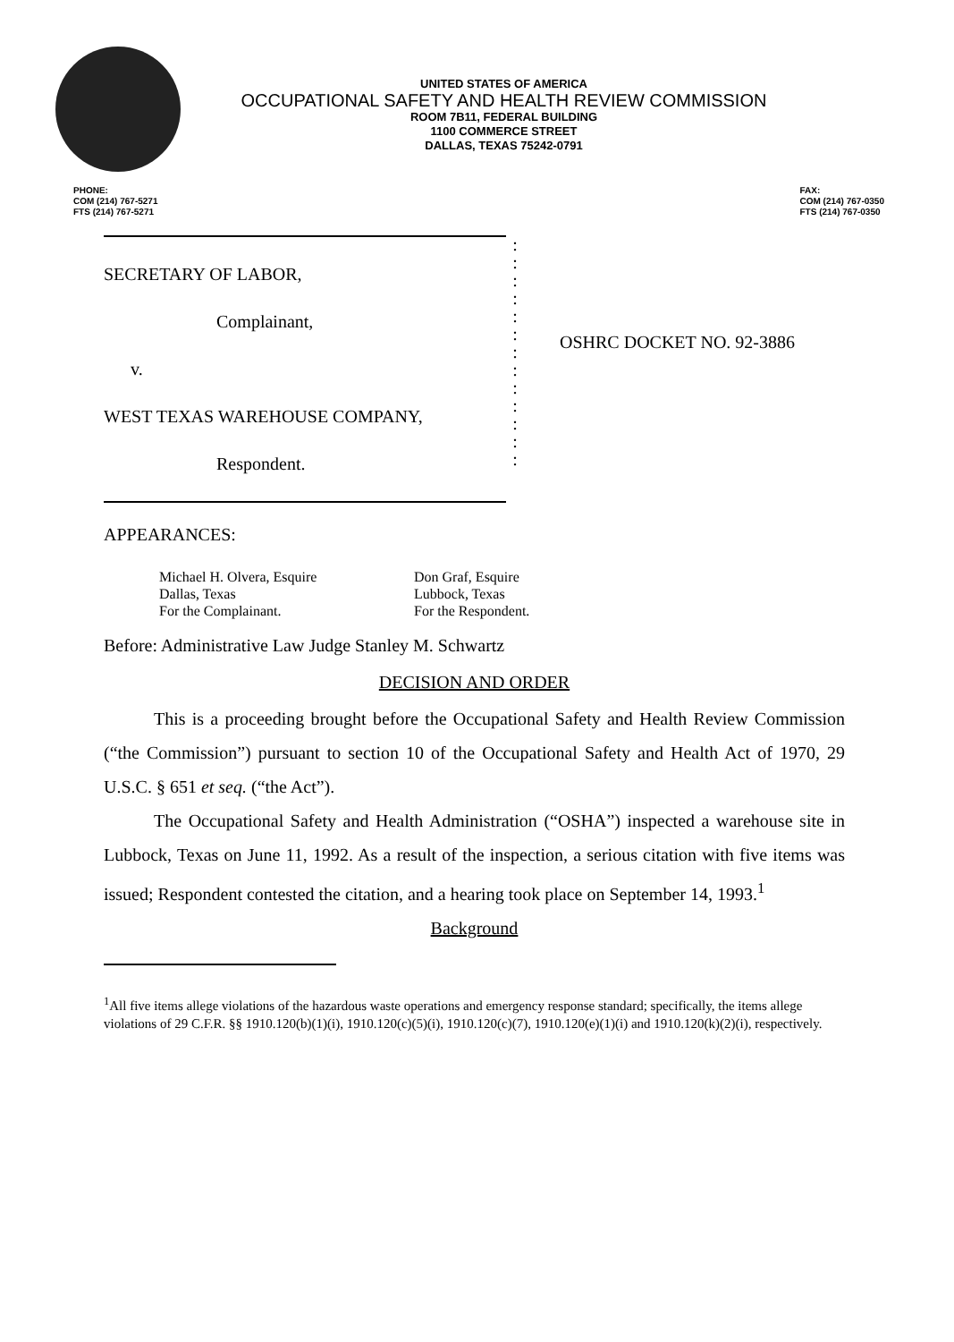UNITED STATES OF AMERICA
OCCUPATIONAL SAFETY AND HEALTH REVIEW COMMISSION
ROOM 7B11, FEDERAL BUILDING
1100 COMMERCE STREET
DALLAS, TEXAS 75242-0791
PHONE:
COM (214) 767-5271
FTS (214) 767-5271
FAX:
COM (214) 767-0350
FTS (214) 767-0350
SECRETARY OF LABOR,
Complainant,
v.
WEST TEXAS WAREHOUSE COMPANY,
Respondent.
:
:
:
:
:
:
:
:
:
:
:
:
:
OSHRC DOCKET NO. 92-3886
APPEARANCES:
Michael H. Olvera, Esquire
Dallas, Texas
For the Complainant.
Don Graf, Esquire
Lubbock, Texas
For the Respondent.
Before: Administrative Law Judge Stanley M. Schwartz
DECISION AND ORDER
This is a proceeding brought before the Occupational Safety and Health Review Commission (“the Commission”) pursuant to section 10 of the Occupational Safety and Health Act of 1970, 29 U.S.C. § 651 et seq. (“the Act”).
The Occupational Safety and Health Administration (“OSHA”) inspected a warehouse site in Lubbock, Texas on June 11, 1992. As a result of the inspection, a serious citation with five items was issued; Respondent contested the citation, and a hearing took place on September 14, 1993.<sup>1</sup>
Background
<sup>1</sup> All five items allege violations of the hazardous waste operations and emergency response standard; specifically, the items allege violations of 29 C.F.R. §§ 1910.120(b)(1)(i), 1910.120(c)(5)(i), 1910.120(c)(7), 1910.120(e)(1)(i) and 1910.120(k)(2)(i), respectively.